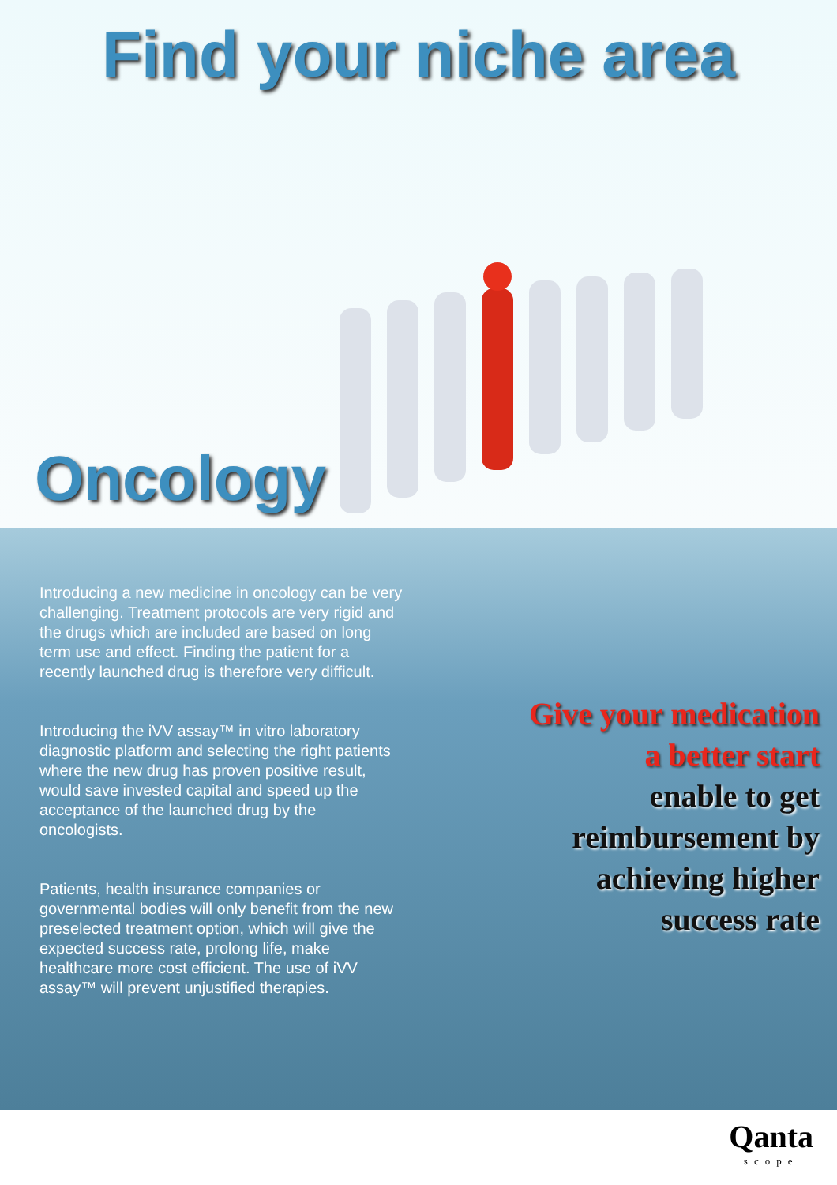Find your niche area
Oncology
Introducing a new medicine in oncology can be very challenging. Treatment protocols are very rigid and the drugs which are included are based on long term use and effect. Finding the patient for a recently launched drug is therefore very difficult.
Introducing the iVV assay™ in vitro laboratory diagnostic platform and selecting the right patients where the new drug has proven positive result, would save invested capital and speed up the acceptance of the launched drug by the oncologists.
Patients, health insurance companies or governmental bodies will only benefit from the new preselected treatment option, which will give the expected success rate, prolong life, make healthcare more cost efficient. The use of iVV assay™ will prevent unjustified therapies.
Give your medication
a better start
enable to get
reimbursement by
achieving higher
success rate
Qanta
scope